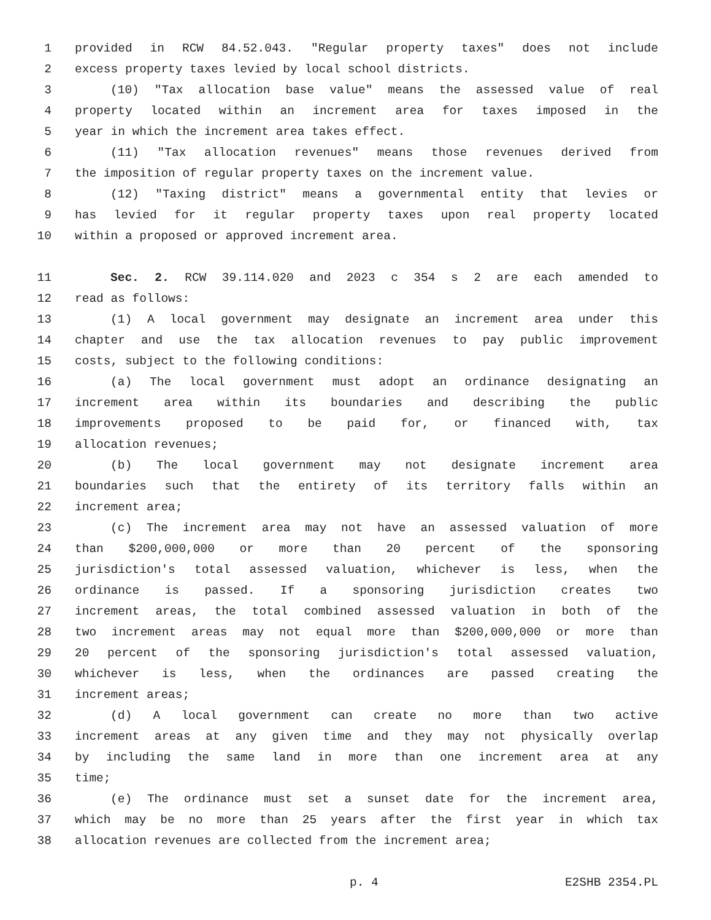1 provided in RCW 84.52.043. "Regular property taxes" does not include
2 excess property taxes levied by local school districts.
3 (10) "Tax allocation base value" means the assessed value of real
4 property located within an increment area for taxes imposed in the
5 year in which the increment area takes effect.
6 (11) "Tax allocation revenues" means those revenues derived from
7 the imposition of regular property taxes on the increment value.
8 (12) "Taxing district" means a governmental entity that levies or
9 has levied for it regular property taxes upon real property located
10 within a proposed or approved increment area.
11 Sec. 2. RCW 39.114.020 and 2023 c 354 s 2 are each amended to
12 read as follows:
13 (1) A local government may designate an increment area under this
14 chapter and use the tax allocation revenues to pay public improvement
15 costs, subject to the following conditions:
16 (a) The local government must adopt an ordinance designating an
17 increment area within its boundaries and describing the public
18 improvements proposed to be paid for, or financed with, tax
19 allocation revenues;
20 (b) The local government may not designate increment area
21 boundaries such that the entirety of its territory falls within an
22 increment area;
23 (c) The increment area may not have an assessed valuation of more
24 than $200,000,000 or more than 20 percent of the sponsoring
25 jurisdiction's total assessed valuation, whichever is less, when the
26 ordinance is passed. If a sponsoring jurisdiction creates two
27 increment areas, the total combined assessed valuation in both of the
28 two increment areas may not equal more than $200,000,000 or more than
29 20 percent of the sponsoring jurisdiction's total assessed valuation,
30 whichever is less, when the ordinances are passed creating the
31 increment areas;
32 (d) A local government can create no more than two active
33 increment areas at any given time and they may not physically overlap
34 by including the same land in more than one increment area at any
35 time;
36 (e) The ordinance must set a sunset date for the increment area,
37 which may be no more than 25 years after the first year in which tax
38 allocation revenues are collected from the increment area;
p. 4 E2SHB 2354.PL